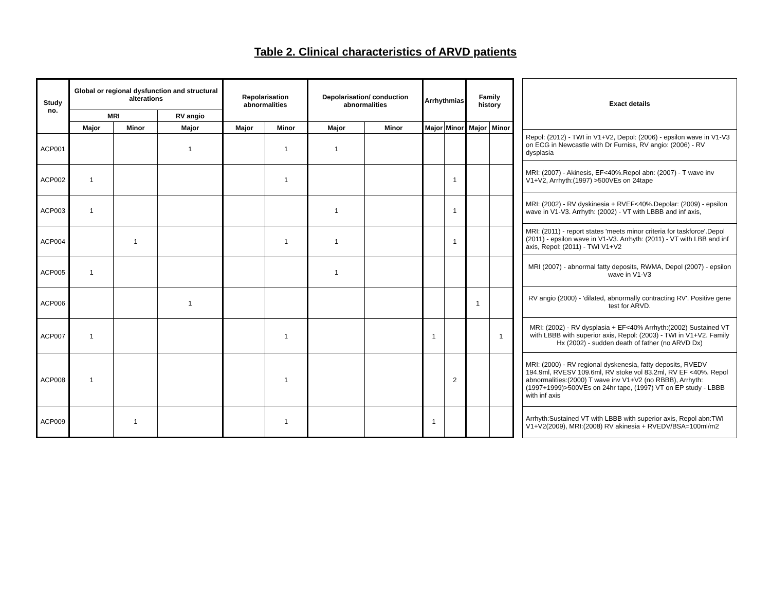Table 2. Clinical characteristics of ARVD patients
| Study no. | Global or regional dysfunction and structural alterations | | | Repolarisation abnormalities | | Depolarisation/ conduction abnormalities | | Arrhythmias | | Family history | |
| --- | --- | --- | --- | --- | --- | --- | --- | --- | --- | --- | --- |
| | MRI | | RV angio | | | | | | | | |
| | Major | Minor | Major | Major | Minor | Major | Minor | Major | Minor | Major | Minor |
| ACP001 | | | 1 | | 1 | 1 | | | | | |
| ACP002 | 1 | | | | 1 | | | | 1 | | |
| ACP003 | 1 | | | | | 1 | | | 1 | | |
| ACP004 | | 1 | | | 1 | 1 | | | 1 | | |
| ACP005 | 1 | | | | | 1 | | | | | |
| ACP006 | | | 1 | | | | | | | 1 | |
| ACP007 | 1 | | | | 1 | | | 1 | | | 1 |
| ACP008 | 1 | | | | 1 | | | | 2 | | |
| ACP009 | | 1 | | | 1 | | | 1 | | | |
| Exact details |
| --- |
| Repol: (2012) - TWI in V1+V2, Depol: (2006) - epsilon wave in V1-V3 on ECG in Newcastle with Dr Furniss, RV angio: (2006) - RV dysplasia |
| MRI: (2007) - Akinesis, EF<40%.Repol abn: (2007) - T wave inv V1+V2, Arrhyth:(1997) >500VEs on 24tape |
| MRI: (2002) - RV dyskinesia + RVEF<40%.Depolar: (2009) - epsilon wave in V1-V3. Arrhyth: (2002) - VT with LBBB and inf axis, |
| MRI: (2011) - report states 'meets minor criteria for taskforce'.Depol (2011) - epsilon wave in V1-V3. Arrhyth: (2011) - VT with LBB and inf axis, Repol: (2011) - TWI V1+V2 |
| MRI (2007) - abnormal fatty deposits, RWMA, Depol (2007) - epsilon wave in V1-V3 |
| RV angio (2000) - 'dilated, abnormally contracting RV'. Positive gene test for ARVD. |
| MRI: (2002) - RV dysplasia + EF<40% Arrhyth:(2002) Sustained VT with LBBB with superior axis, Repol: (2003) - TWI in V1+V2. Family Hx (2002) - sudden death of father (no ARVD Dx) |
| MRI: (2000) - RV regional dyskenesia, fatty deposits, RVEDV 194.9ml, RVESV 109.6ml, RV stoke vol 83.2ml, RV EF <40%. Repol abnormalities:(2000) T wave inv V1+V2 (no RBBB), Arrhyth: (1997+1999)>500VEs on 24hr tape, (1997) VT on EP study - LBBB with inf axis |
| Arrhyth:Sustained VT with LBBB with superior axis, Repol abn:TWI V1+V2(2009), MRI:(2008) RV akinesia + RVEDV/BSA=100ml/m2 |